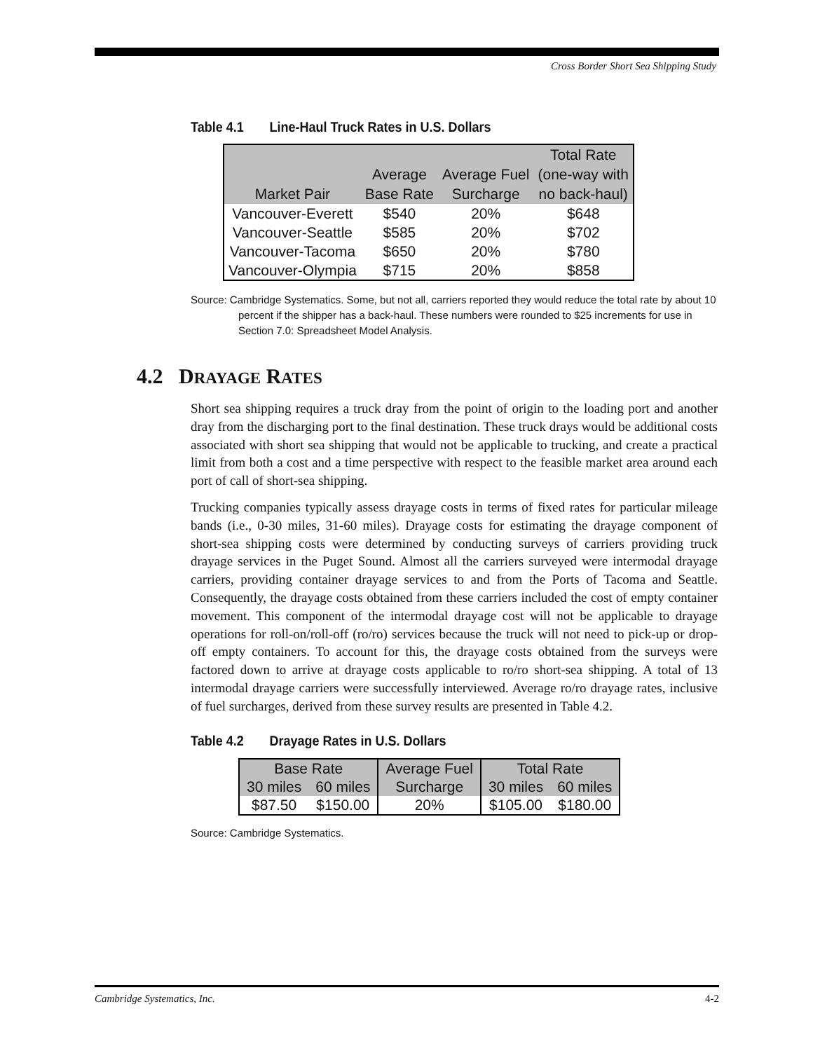Cross Border Short Sea Shipping Study
Table 4.1 Line-Haul Truck Rates in U.S. Dollars
| Market Pair | Average Base Rate | Average Fuel Surcharge | Total Rate (one-way with no back-haul) |
| --- | --- | --- | --- |
| Vancouver-Everett | $540 | 20% | $648 |
| Vancouver-Seattle | $585 | 20% | $702 |
| Vancouver-Tacoma | $650 | 20% | $780 |
| Vancouver-Olympia | $715 | 20% | $858 |
Source: Cambridge Systematics. Some, but not all, carriers reported they would reduce the total rate by about 10 percent if the shipper has a back-haul. These numbers were rounded to $25 increments for use in Section 7.0: Spreadsheet Model Analysis.
4.2 DRAYAGE RATES
Short sea shipping requires a truck dray from the point of origin to the loading port and another dray from the discharging port to the final destination. These truck drays would be additional costs associated with short sea shipping that would not be applicable to trucking, and create a practical limit from both a cost and a time perspective with respect to the feasible market area around each port of call of short-sea shipping.
Trucking companies typically assess drayage costs in terms of fixed rates for particular mileage bands (i.e., 0-30 miles, 31-60 miles). Drayage costs for estimating the drayage component of short-sea shipping costs were determined by conducting surveys of carriers providing truck drayage services in the Puget Sound. Almost all the carriers surveyed were intermodal drayage carriers, providing container drayage services to and from the Ports of Tacoma and Seattle. Consequently, the drayage costs obtained from these carriers included the cost of empty container movement. This component of the intermodal drayage cost will not be applicable to drayage operations for roll-on/roll-off (ro/ro) services because the truck will not need to pick-up or drop-off empty containers. To account for this, the drayage costs obtained from the surveys were factored down to arrive at drayage costs applicable to ro/ro short-sea shipping. A total of 13 intermodal drayage carriers were successfully interviewed. Average ro/ro drayage rates, inclusive of fuel surcharges, derived from these survey results are presented in Table 4.2.
Table 4.2 Drayage Rates in U.S. Dollars
| Base Rate | | Average Fuel | Total Rate | |
| 30 miles | 60 miles | Surcharge | 30 miles | 60 miles |
| $87.50 | $150.00 | 20% | $105.00 | $180.00 |
Source: Cambridge Systematics.
Cambridge Systematics, Inc. 4-2